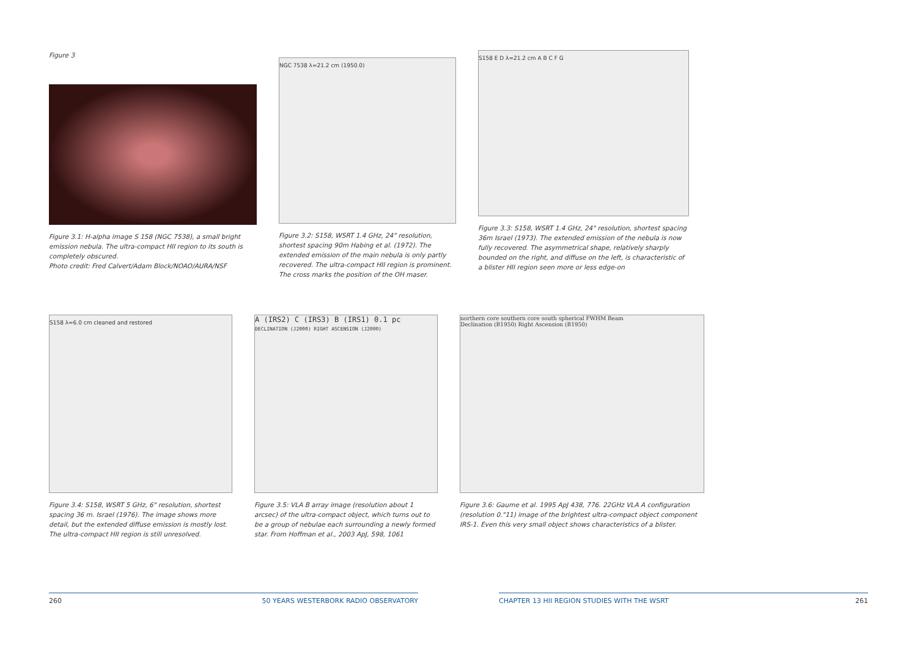Figure 3
Figure 3.1: H-alpha image S 158 (NGC 7538), a small bright emission nebula. The ultra-compact HII region to its south is completely obscured.
Photo credit: Fred Calvert/Adam Block/NOAO/AURA/NSF
NGC 7538 λ=21.2 cm (1950.0)
Figure 3.2: S158, WSRT 1.4 GHz, 24" resolution, shortest spacing 90m Habing et al. (1972). The extended emission of the main nebula is only partly recovered. The ultra-compact HII region is prominent. The cross marks the position of the OH maser.
S158 E D λ=21.2 cm A B C F G
Figure 3.3: S158, WSRT 1.4 GHz, 24" resolution, shortest spacing 36m Israel (1973). The extended emission of the nebula is now fully recovered. The asymmetrical shape, relatively sharply bounded on the right, and diffuse on the left, is characteristic of a blister HII region seen more or less edge-on
S158 λ=6.0 cm cleaned and restored
Figure 3.4: S158, WSRT 5 GHz, 6" resolution, shortest spacing 36 m. Israel (1976). The image shows more detail, but the extended diffuse emission is mostly lost. The ultra-compact HII region is still unresolved.
A (IRS2) C (IRS3) B (IRS1) 0.1 pc
DECLINATION (J2000) RIGHT ASCENSION (J2000)
Figure 3.5: VLA B array image (resolution about 1 arcsec) of the ultra-compact object, which turns out to be a group of nebulae each surrounding a newly formed star. From Hoffman et al., 2003 ApJ, 598, 1061
northern core southern core south spherical FWHM Beam
Declination (B1950) Right Ascension (B1950)
Figure 3.6: Gaume et al. 1995 ApJ 438, 776. 22GHz VLA A configuration (resolution 0."11) image of the brightest ultra-compact object component IRS-1. Even this very small object shows characteristics of a blister.
260 50 YEARS WESTERBORK RADIO OBSERVATORY CHAPTER 13 HII REGION STUDIES WITH THE WSRT 261